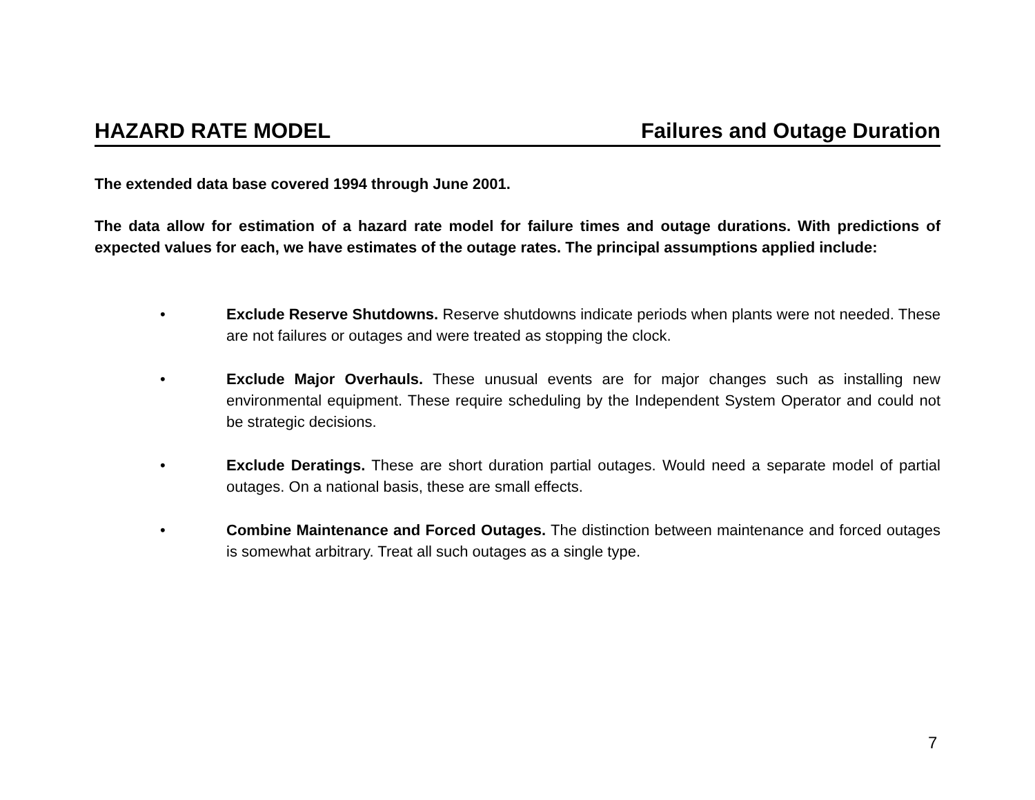HAZARD RATE MODEL Failures and Outage Duration
The extended data base covered 1994 through June 2001.
The data allow for estimation of a hazard rate model for failure times and outage durations. With predictions of expected values for each, we have estimates of the outage rates. The principal assumptions applied include:
• Exclude Reserve Shutdowns. Reserve shutdowns indicate periods when plants were not needed. These are not failures or outages and were treated as stopping the clock.
• Exclude Major Overhauls. These unusual events are for major changes such as installing new environmental equipment. These require scheduling by the Independent System Operator and could not be strategic decisions.
• Exclude Deratings. These are short duration partial outages. Would need a separate model of partial outages. On a national basis, these are small effects.
• Combine Maintenance and Forced Outages. The distinction between maintenance and forced outages is somewhat arbitrary. Treat all such outages as a single type.
7